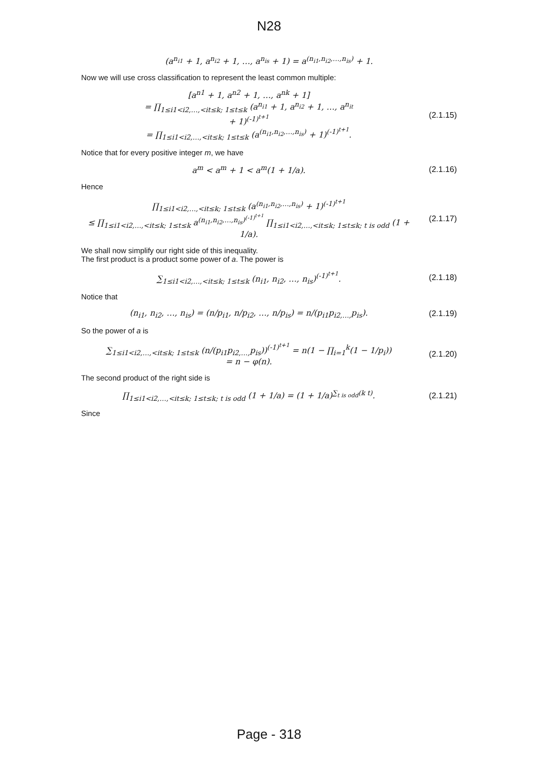N28
(a<sup>n<sub>i1</sub></sup> + 1, a<sup>n<sub>i2</sub></sup> + 1, …, a<sup>n<sub>is</sub></sup> + 1) = a<sup>(n<sub>i1</sub>,n<sub>i2</sub>,…,n<sub>is</sub>)</sup> + 1.
Now we will use cross classification to represent the least common multiple:
[a<sup>n1</sup> + 1, a<sup>n2</sup> + 1, …, a<sup>nk</sup> + 1]
= ∏<sub>1≤i1<i2,…,<it≤k; 1≤t≤k</sub> (a<sup>n<sub>i1</sub></sup> + 1, a<sup>n<sub>i2</sub></sup> + 1, …, a<sup>n<sub>it</sub></sup>
+ 1)<sup>(-1)<sup>t+1</sup></sup>
= ∏<sub>1≤i1<i2,…,<it≤k; 1≤t≤k</sub> (a<sup>(n<sub>i1</sub>,n<sub>i2</sub>,…,n<sub>is</sub>)</sup> + 1)<sup>(-1)<sup>t+1</sup></sup>.
(2.1.15)
Notice that for every positive integer m, we have
a<sup>m</sup> < a<sup>m</sup> + 1 < a<sup>m</sup>(1 + 1/a). (2.1.16)
Hence
∏<sub>1≤i1<i2,…,<it≤k; 1≤t≤k</sub> (a<sup>(n<sub>i1</sub>,n<sub>i2</sub>,…,n<sub>is</sub>)</sup> + 1)<sup>(-1)<sup>t+1</sup></sup>
≤ ∏<sub>1≤i1<i2,…,<it≤k; 1≤t≤k</sub> a<sup>(n<sub>i1</sub>,n<sub>i2</sub>,…,n<sub>is</sub>)<sup>(-1)<sup>t+1</sup></sup></sup> ∏<sub>1≤i1<i2,…,<it≤k; 1≤t≤k; t is odd</sub> (1 + 1/a).
(2.1.17)
We shall now simplify our right side of this inequality.
The first product is a product some power of a. The power is
∑<sub>1≤i1<i2,…,<it≤k; 1≤t≤k</sub> (n<sub>i1</sub>, n<sub>i2</sub>, …, n<sub>is</sub>)<sup>(-1)<sup>t+1</sup></sup>.
(2.1.18)
Notice that
(n<sub>i1</sub>, n<sub>i2</sub>, …, n<sub>is</sub>) = (n/p<sub>i1</sub>, n/p<sub>i2</sub>, …, n/p<sub>is</sub>) = n/(p<sub>i1</sub>p<sub>i2,…,</sub>p<sub>is</sub>).
(2.1.19)
So the power of a is
∑<sub>1≤i1<i2,…,<it≤k; 1≤t≤k</sub> (n/(p<sub>i1</sub>p<sub>i2,…,</sub>p<sub>is</sub>))<sup>(-1)<sup>t+1</sup></sup> = n(1 − ∏<sub>i=1</sub><sup>k</sup>(1 − 1/p<sub>i</sub>))
= n − φ(n).
(2.1.20)
The second product of the right side is
∏<sub>1≤i1<i2,…,<it≤k; 1≤t≤k; t is odd</sub> (1 + 1/a) = (1 + 1/a)<sup>∑<sub>t is odd</sub>(k t)</sup>.
(2.1.21)
Since
Page - 318